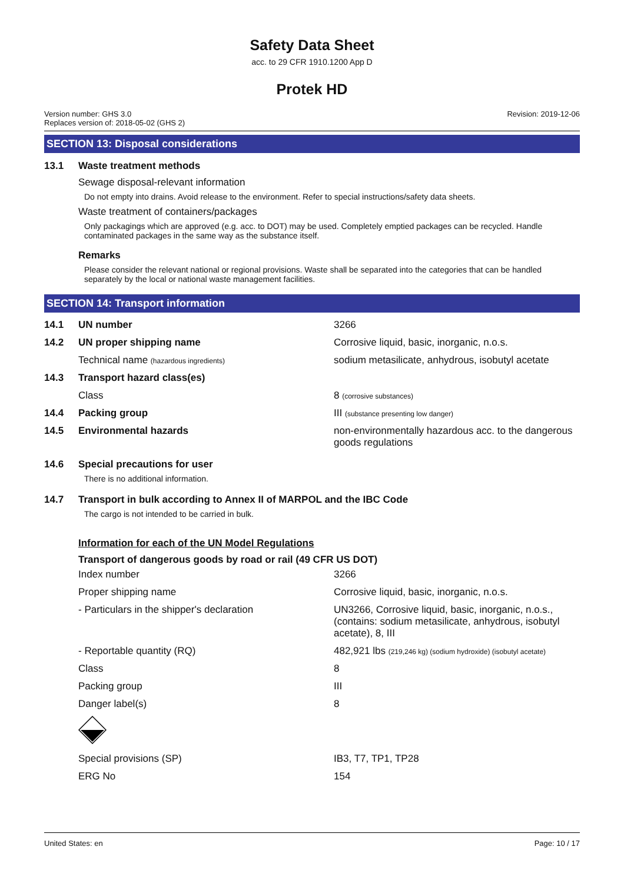Safety Data Sheet
acc. to 29 CFR 1910.1200 App D
Protek HD
Version number: GHS 3.0
Replaces version of: 2018-05-02 (GHS 2)
Revision: 2019-12-06
SECTION 13: Disposal considerations
13.1 Waste treatment methods
Sewage disposal-relevant information
Do not empty into drains. Avoid release to the environment. Refer to special instructions/safety data sheets.
Waste treatment of containers/packages
Only packagings which are approved (e.g. acc. to DOT) may be used. Completely emptied packages can be recycled. Handle contaminated packages in the same way as the substance itself.
Remarks
Please consider the relevant national or regional provisions. Waste shall be separated into the categories that can be handled separately by the local or national waste management facilities.
SECTION 14: Transport information
| 14.1 | UN number | 3266 |
| 14.2 | UN proper shipping name | Corrosive liquid, basic, inorganic, n.o.s. |
| | Technical name (hazardous ingredients) | sodium metasilicate, anhydrous, isobutyl acetate |
| 14.3 | Transport hazard class(es) | |
| | Class | 8 (corrosive substances) |
| 14.4 | Packing group | III (substance presenting low danger) |
| 14.5 | Environmental hazards | non-environmentally hazardous acc. to the dangerous goods regulations |
14.6 Special precautions for user
There is no additional information.
14.7 Transport in bulk according to Annex II of MARPOL and the IBC Code
The cargo is not intended to be carried in bulk.
Information for each of the UN Model Regulations
Transport of dangerous goods by road or rail (49 CFR US DOT)
| | Index number | 3266 |
| | Proper shipping name | Corrosive liquid, basic, inorganic, n.o.s. |
| | - Particulars in the shipper's declaration | UN3266, Corrosive liquid, basic, inorganic, n.o.s., (contains: sodium metasilicate, anhydrous, isobutyl acetate), 8, III |
| | - Reportable quantity (RQ) | 482,921 lbs (219,246 kg) (sodium hydroxide) (isobutyl acetate) |
| | Class | 8 |
| | Packing group | III |
| | Danger label(s) | 8 |
| | Special provisions (SP) | IB3, T7, TP1, TP28 |
| | ERG No | 154 |
United States: en Page: 10 / 17